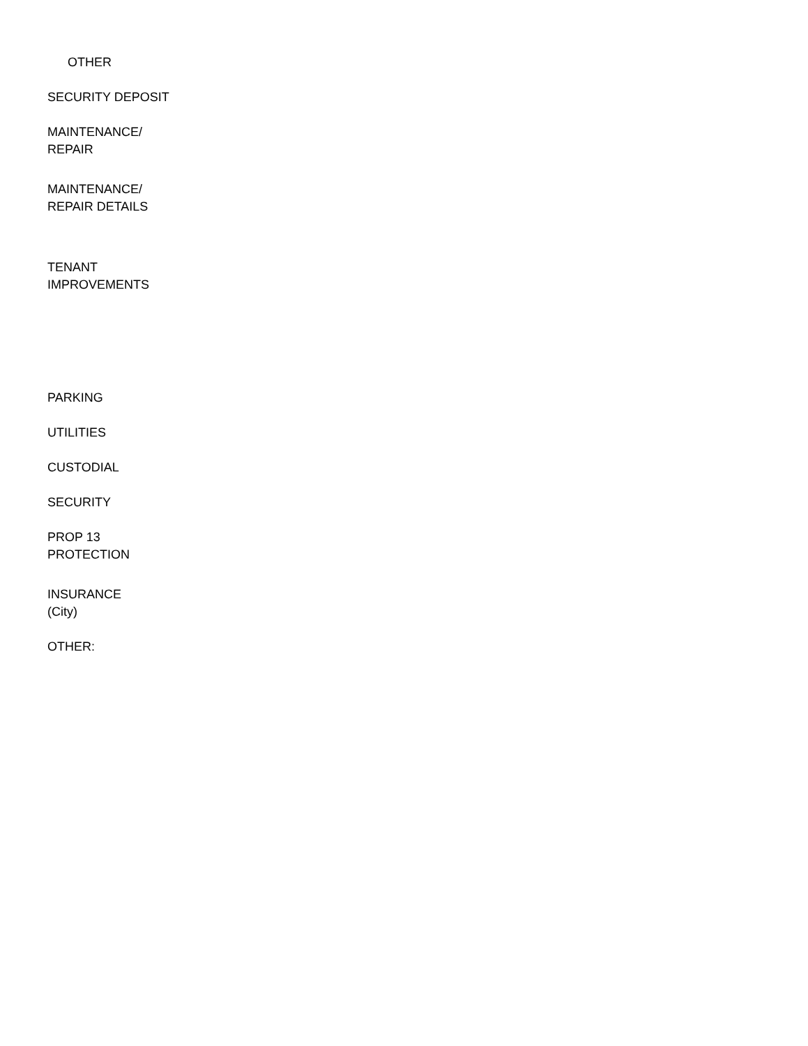OTHER
SECURITY DEPOSIT
MAINTENANCE/
REPAIR
MAINTENANCE/
REPAIR DETAILS
TENANT
IMPROVEMENTS
PARKING
UTILITIES
CUSTODIAL
SECURITY
PROP 13
PROTECTION
INSURANCE
(City)
OTHER: